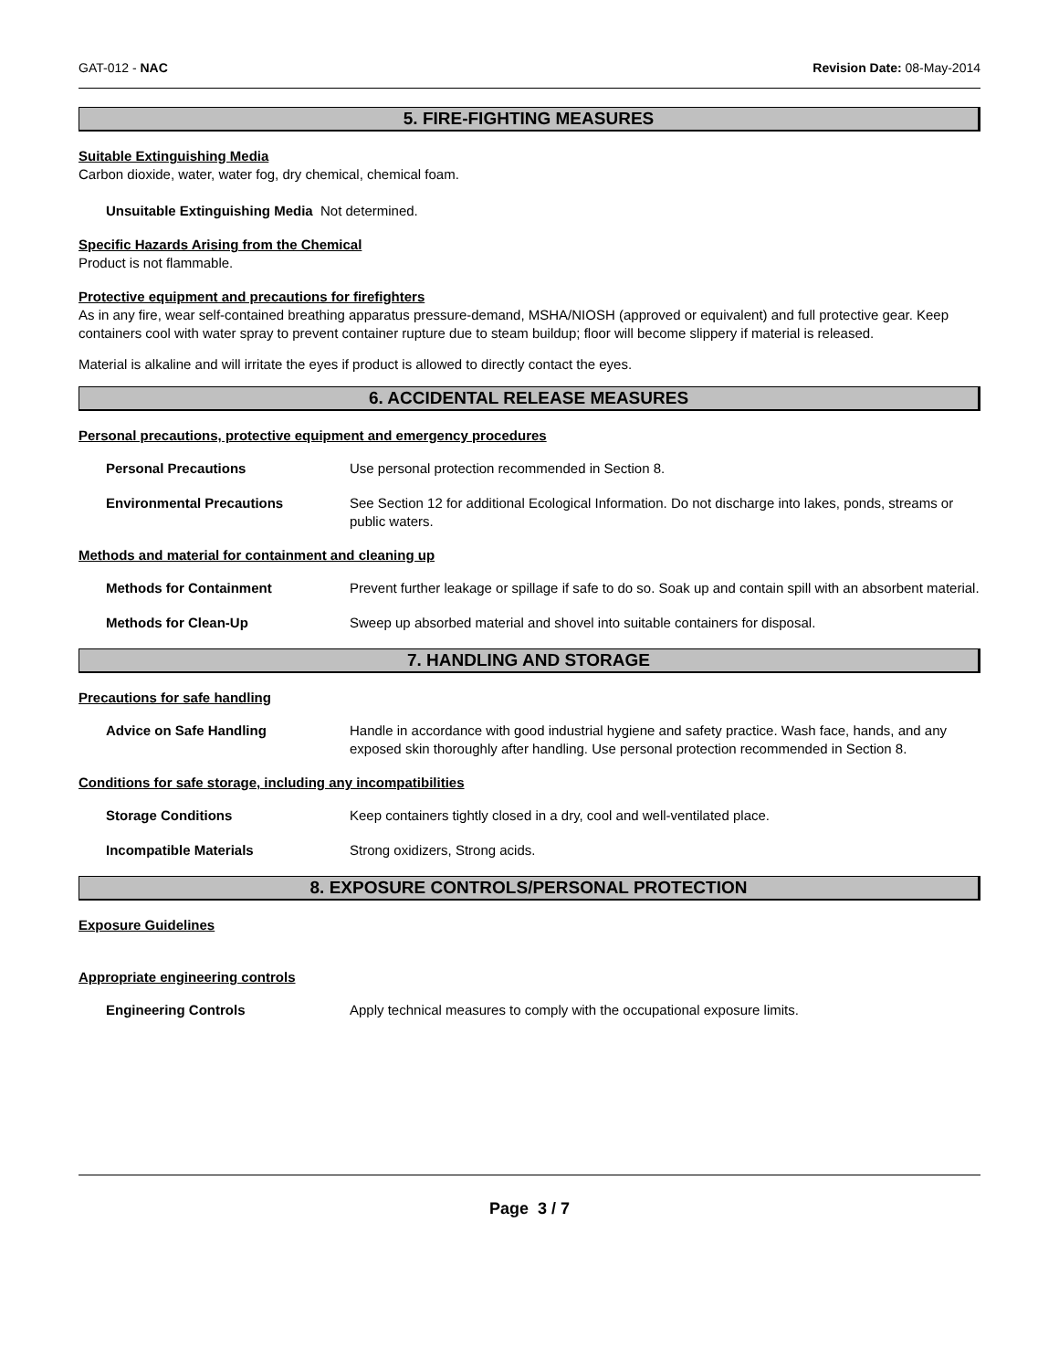GAT-012 - NAC Revision Date: 08-May-2014
5. FIRE-FIGHTING MEASURES
Suitable Extinguishing Media
Carbon dioxide, water, water fog, dry chemical, chemical foam.
Unsuitable Extinguishing Media Not determined.
Specific Hazards Arising from the Chemical
Product is not flammable.
Protective equipment and precautions for firefighters
As in any fire, wear self-contained breathing apparatus pressure-demand, MSHA/NIOSH (approved or equivalent) and full protective gear. Keep containers cool with water spray to prevent container rupture due to steam buildup; floor will become slippery if material is released.
Material is alkaline and will irritate the eyes if product is allowed to directly contact the eyes.
6. ACCIDENTAL RELEASE MEASURES
Personal precautions, protective equipment and emergency procedures
Personal Precautions Use personal protection recommended in Section 8.
Environmental Precautions See Section 12 for additional Ecological Information. Do not discharge into lakes, ponds, streams or public waters.
Methods and material for containment and cleaning up
Methods for Containment Prevent further leakage or spillage if safe to do so. Soak up and contain spill with an absorbent material.
Methods for Clean-Up Sweep up absorbed material and shovel into suitable containers for disposal.
7. HANDLING AND STORAGE
Precautions for safe handling
Advice on Safe Handling Handle in accordance with good industrial hygiene and safety practice. Wash face, hands, and any exposed skin thoroughly after handling. Use personal protection recommended in Section 8.
Conditions for safe storage, including any incompatibilities
Storage Conditions Keep containers tightly closed in a dry, cool and well-ventilated place.
Incompatible Materials Strong oxidizers, Strong acids.
8. EXPOSURE CONTROLS/PERSONAL PROTECTION
Exposure Guidelines
Appropriate engineering controls
Engineering Controls Apply technical measures to comply with the occupational exposure limits.
Page 3 / 7